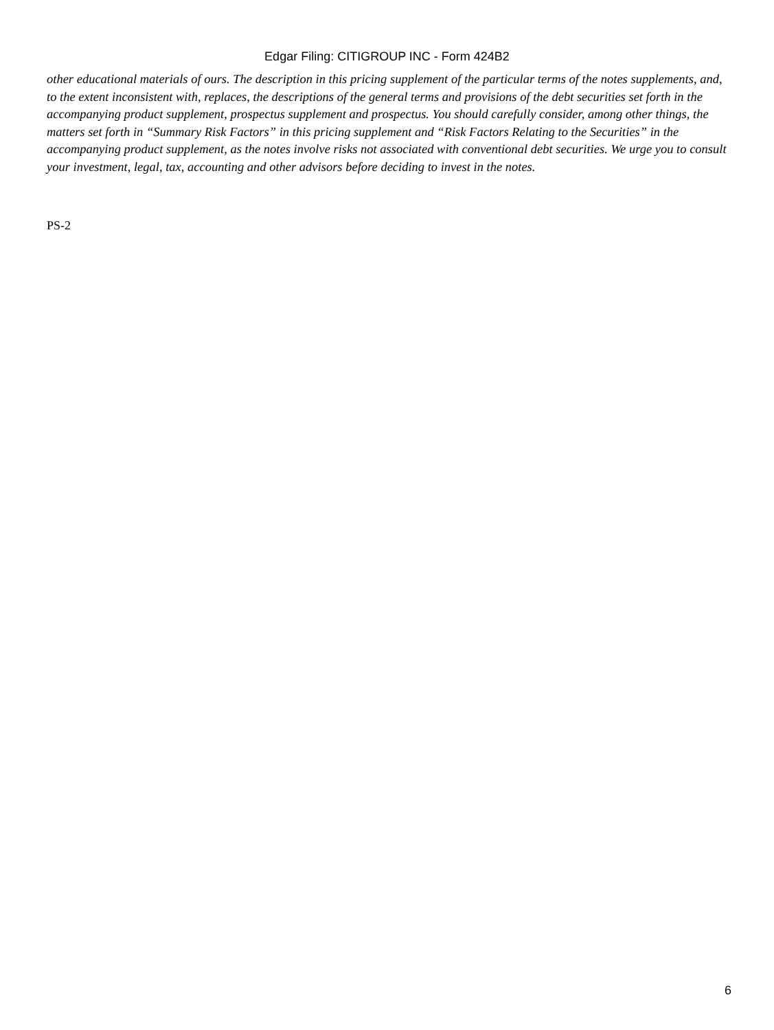Edgar Filing: CITIGROUP INC - Form 424B2
other educational materials of ours. The description in this pricing supplement of the particular terms of the notes supplements, and, to the extent inconsistent with, replaces, the descriptions of the general terms and provisions of the debt securities set forth in the accompanying product supplement, prospectus supplement and prospectus. You should carefully consider, among other things, the matters set forth in “Summary Risk Factors” in this pricing supplement and “Risk Factors Relating to the Securities” in the accompanying product supplement, as the notes involve risks not associated with conventional debt securities. We urge you to consult your investment, legal, tax, accounting and other advisors before deciding to invest in the notes.
PS-2
6